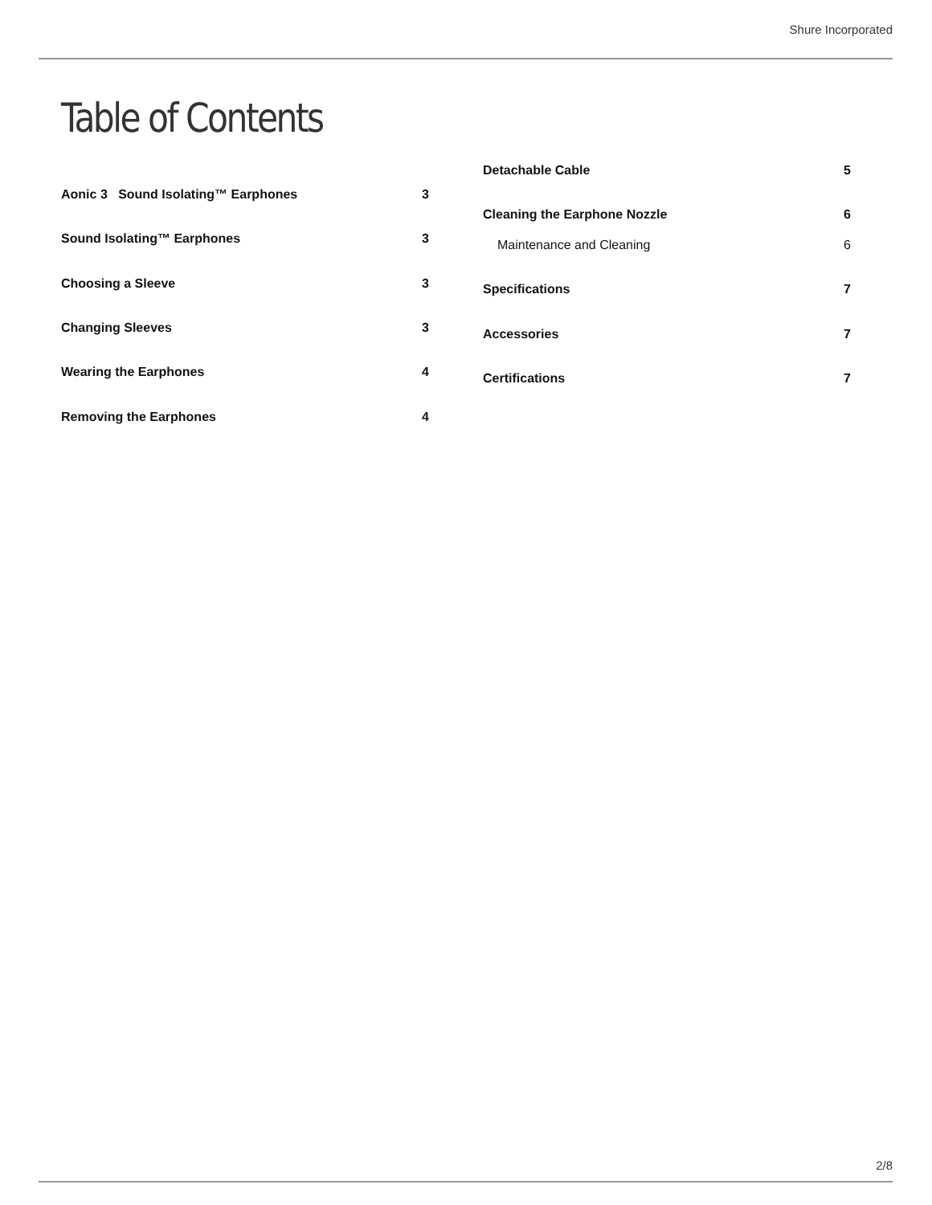Shure Incorporated
Table of Contents
Aonic 3 Sound Isolating™ Earphones 3
Sound Isolating™ Earphones 3
Choosing a Sleeve 3
Changing Sleeves 3
Wearing the Earphones 4
Removing the Earphones 4
Detachable Cable 5
Cleaning the Earphone Nozzle 6
Maintenance and Cleaning 6
Specifications 7
Accessories 7
Certifications 7
2/8